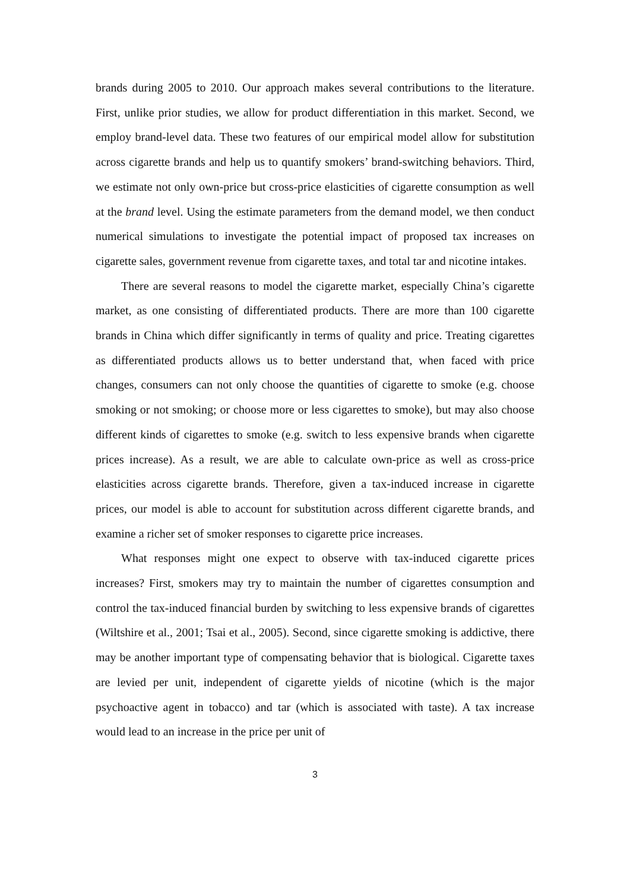brands during 2005 to 2010. Our approach makes several contributions to the literature. First, unlike prior studies, we allow for product differentiation in this market. Second, we employ brand-level data. These two features of our empirical model allow for substitution across cigarette brands and help us to quantify smokers’ brand-switching behaviors. Third, we estimate not only own-price but cross-price elasticities of cigarette consumption as well at the brand level. Using the estimate parameters from the demand model, we then conduct numerical simulations to investigate the potential impact of proposed tax increases on cigarette sales, government revenue from cigarette taxes, and total tar and nicotine intakes.
There are several reasons to model the cigarette market, especially China’s cigarette market, as one consisting of differentiated products. There are more than 100 cigarette brands in China which differ significantly in terms of quality and price. Treating cigarettes as differentiated products allows us to better understand that, when faced with price changes, consumers can not only choose the quantities of cigarette to smoke (e.g. choose smoking or not smoking; or choose more or less cigarettes to smoke), but may also choose different kinds of cigarettes to smoke (e.g. switch to less expensive brands when cigarette prices increase). As a result, we are able to calculate own-price as well as cross-price elasticities across cigarette brands. Therefore, given a tax-induced increase in cigarette prices, our model is able to account for substitution across different cigarette brands, and examine a richer set of smoker responses to cigarette price increases.
What responses might one expect to observe with tax-induced cigarette prices increases? First, smokers may try to maintain the number of cigarettes consumption and control the tax-induced financial burden by switching to less expensive brands of cigarettes (Wiltshire et al., 2001; Tsai et al., 2005). Second, since cigarette smoking is addictive, there may be another important type of compensating behavior that is biological. Cigarette taxes are levied per unit, independent of cigarette yields of nicotine (which is the major psychoactive agent in tobacco) and tar (which is associated with taste). A tax increase would lead to an increase in the price per unit of
3